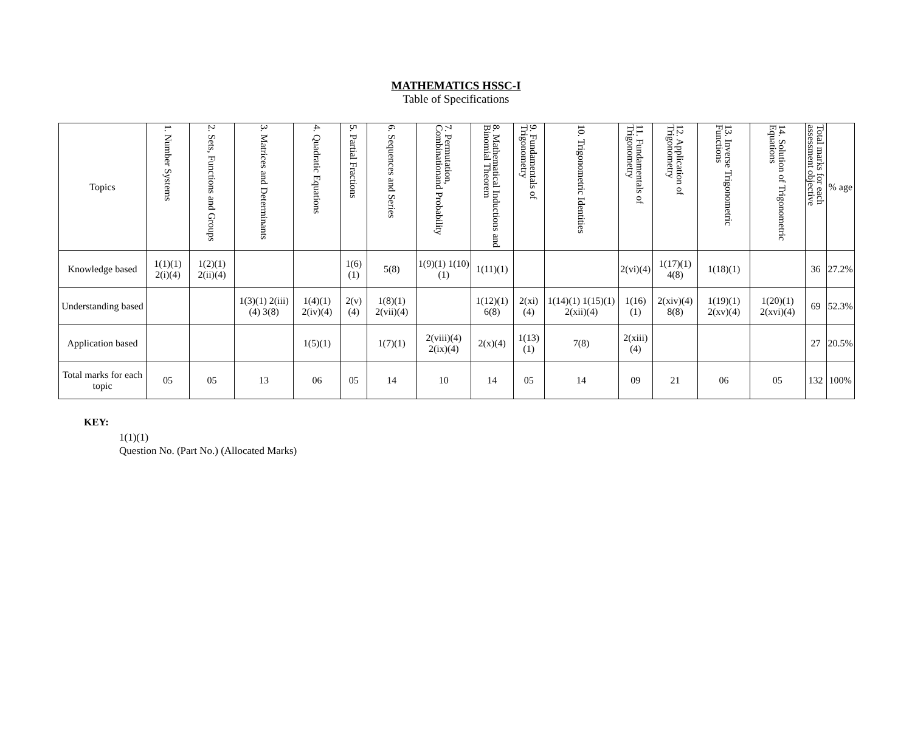MATHEMATICS HSSC-I
Table of Specifications
| Topics | 1. Number Systems | 2. Sets, Functions and Groups | 3. Matrices and Determinants | 4. Quadratic Equations | 5. Partial Fractions | 6. Sequences and Series | 7. Permutation, Combinationand Probability | 8. Mathematical Inductions and Binomial Theorem | 9. Fundamentals of Trigonometry | 10. Trigonometric Identities | 11. Fundamentals of Trigonometry | 12. Application of Trigonometry | 13. Inverse Trigonometric Functions | 14. Solution of Trigonometric Equations | Total marks for each assessment objective | % age |
| --- | --- | --- | --- | --- | --- | --- | --- | --- | --- | --- | --- | --- | --- | --- | --- | --- |
| Knowledge based | 1(1)(1) 2(i)(4) | 1(2)(1) 2(ii)(4) | | | 1(6)(1) | 5(8) | 1(9)(1) 1(10)(1) | 1(11)(1) | | | 2(vi)(4) | 1(17)(1) 4(8) | 1(18)(1) | | 36 | 27.2% |
| Understanding based | | | 1(3)(1) 2(iii)(4) 3(8) | 1(4)(1) 2(iv)(4) | 2(v)(4) | 1(8)(1) 2(vii)(4) | | 1(12)(1) 6(8) | 2(xi)(4) | 1(14)(1) 1(15)(1) 2(xii)(4) | 1(16)(1) | 2(xiv)(4) 8(8) | 1(19)(1) 2(xv)(4) | 1(20)(1) 2(xvi)(4) | 69 | 52.3% |
| Application based | | | | 1(5)(1) | | 1(7)(1) | 2(viii)(4) 2(ix)(4) | 2(x)(4) | 1(13)(1) | 7(8) | 2(xiii)(4) | | | | 27 | 20.5% |
| Total marks for each topic | 05 | 05 | 13 | 06 | 05 | 14 | 10 | 14 | 05 | 14 | 09 | 21 | 06 | 05 | 132 | 100% |
KEY:
1(1)(1)
Question No. (Part No.) (Allocated Marks)